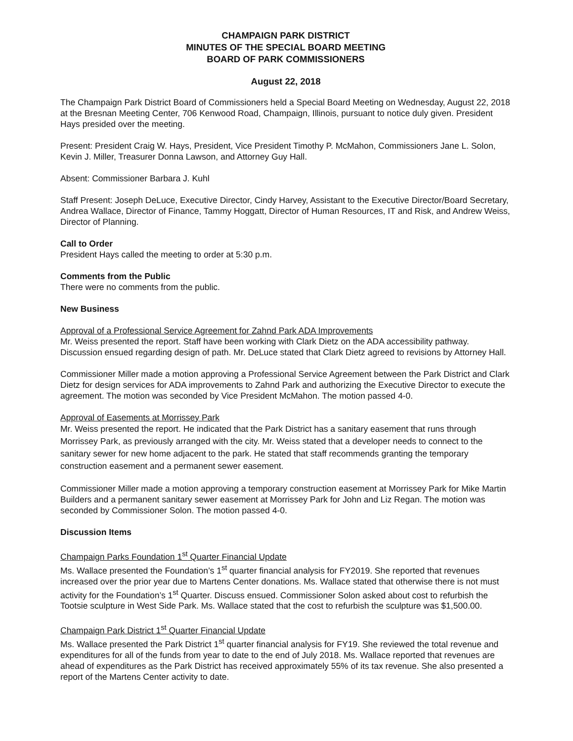CHAMPAIGN PARK DISTRICT
MINUTES OF THE SPECIAL BOARD MEETING
BOARD OF PARK COMMISSIONERS
August 22, 2018
The Champaign Park District Board of Commissioners held a Special Board Meeting on Wednesday, August 22, 2018 at the Bresnan Meeting Center, 706 Kenwood Road, Champaign, Illinois, pursuant to notice duly given. President Hays presided over the meeting.
Present: President Craig W. Hays, President, Vice President Timothy P. McMahon, Commissioners Jane L. Solon, Kevin J. Miller, Treasurer Donna Lawson, and Attorney Guy Hall.
Absent: Commissioner Barbara J. Kuhl
Staff Present: Joseph DeLuce, Executive Director, Cindy Harvey, Assistant to the Executive Director/Board Secretary, Andrea Wallace, Director of Finance, Tammy Hoggatt, Director of Human Resources, IT and Risk, and Andrew Weiss, Director of Planning.
Call to Order
President Hays called the meeting to order at 5:30 p.m.
Comments from the Public
There were no comments from the public.
New Business
Approval of a Professional Service Agreement for Zahnd Park ADA Improvements
Mr. Weiss presented the report. Staff have been working with Clark Dietz on the ADA accessibility pathway. Discussion ensued regarding design of path. Mr. DeLuce stated that Clark Dietz agreed to revisions by Attorney Hall.
Commissioner Miller made a motion approving a Professional Service Agreement between the Park District and Clark Dietz for design services for ADA improvements to Zahnd Park and authorizing the Executive Director to execute the agreement. The motion was seconded by Vice President McMahon. The motion passed 4-0.
Approval of Easements at Morrissey Park
Mr. Weiss presented the report. He indicated that the Park District has a sanitary easement that runs through Morrissey Park, as previously arranged with the city. Mr. Weiss stated that a developer needs to connect to the sanitary sewer for new home adjacent to the park. He stated that staff recommends granting the temporary construction easement and a permanent sewer easement.
Commissioner Miller made a motion approving a temporary construction easement at Morrissey Park for Mike Martin Builders and a permanent sanitary sewer easement at Morrissey Park for John and Liz Regan. The motion was seconded by Commissioner Solon. The motion passed 4-0.
Discussion Items
Champaign Parks Foundation 1<sup>st</sup> Quarter Financial Update
Ms. Wallace presented the Foundation’s 1<sup>st</sup> quarter financial analysis for FY2019. She reported that revenues increased over the prior year due to Martens Center donations. Ms. Wallace stated that otherwise there is not must activity for the Foundation’s 1<sup>st</sup> Quarter. Discuss ensued. Commissioner Solon asked about cost to refurbish the Tootsie sculpture in West Side Park. Ms. Wallace stated that the cost to refurbish the sculpture was $1,500.00.
Champaign Park District 1<sup>st</sup> Quarter Financial Update
Ms. Wallace presented the Park District 1<sup>st</sup> quarter financial analysis for FY19. She reviewed the total revenue and expenditures for all of the funds from year to date to the end of July 2018. Ms. Wallace reported that revenues are ahead of expenditures as the Park District has received approximately 55% of its tax revenue. She also presented a report of the Martens Center activity to date.